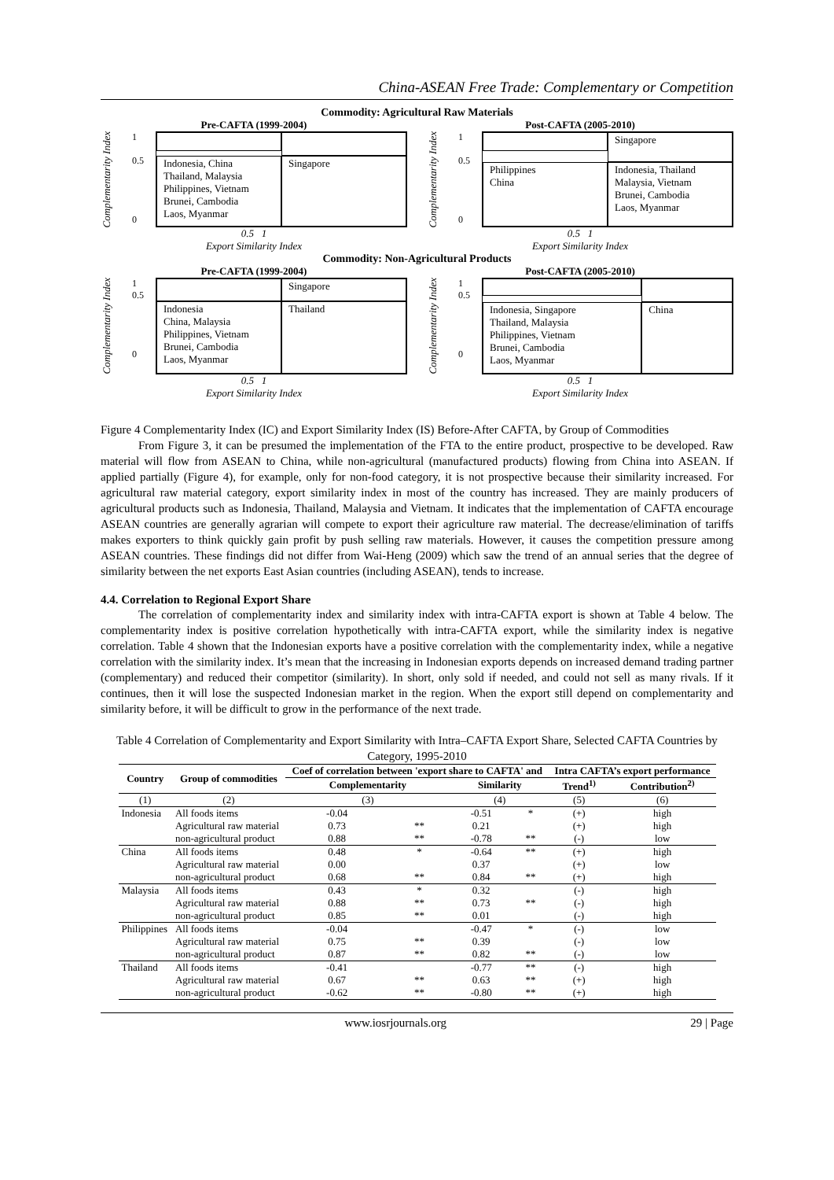China-ASEAN Free Trade: Complementary or Competition
Commodity: Agricultural Raw Materials
Pre-CAFTA (1999-2004)
Complementarity Index
1
0.5
0
Indonesia, China
Thailand, Malaysia
Philippines, Vietnam
Brunei, Cambodia
Laos, Myanmar
Singapore
0.5 1
Export Similarity Index
Post-CAFTA (2005-2010)
Complementarity Index
1
0.5
0
Singapore
Philippines
China
Indonesia, Thailand
Malaysia, Vietnam
Brunei, Cambodia
Laos, Myanmar
0.5 1
Export Similarity Index
Commodity: Non-Agricultural Products
Pre-CAFTA (1999-2004)
Complementarity Index
1
0.5
0
Singapore
Indonesia
China, Malaysia
Philippines, Vietnam
Brunei, Cambodia
Laos, Myanmar
Thailand
0.5 1
Export Similarity Index
Post-CAFTA (2005-2010)
Complementarity Index
1
0.5
0
Indonesia, Singapore
Thailand, Malaysia
Philippines, Vietnam
Brunei, Cambodia
Laos, Myanmar
China
0.5 1
Export Similarity Index
Figure 4 Complementarity Index (IC) and Export Similarity Index (IS) Before-After CAFTA, by Group of Commodities
From Figure 3, it can be presumed the implementation of the FTA to the entire product, prospective to be developed. Raw material will flow from ASEAN to China, while non-agricultural (manufactured products) flowing from China into ASEAN. If applied partially (Figure 4), for example, only for non-food category, it is not prospective because their similarity increased. For agricultural raw material category, export similarity index in most of the country has increased. They are mainly producers of agricultural products such as Indonesia, Thailand, Malaysia and Vietnam. It indicates that the implementation of CAFTA encourage ASEAN countries are generally agrarian will compete to export their agriculture raw material. The decrease/elimination of tariffs makes exporters to think quickly gain profit by push selling raw materials. However, it causes the competition pressure among ASEAN countries. These findings did not differ from Wai-Heng (2009) which saw the trend of an annual series that the degree of similarity between the net exports East Asian countries (including ASEAN), tends to increase.
4.4. Correlation to Regional Export Share
The correlation of complementarity index and similarity index with intra-CAFTA export is shown at Table 4 below. The complementarity index is positive correlation hypothetically with intra-CAFTA export, while the similarity index is negative correlation. Table 4 shown that the Indonesian exports have a positive correlation with the complementarity index, while a negative correlation with the similarity index. It’s mean that the increasing in Indonesian exports depends on increased demand trading partner (complementary) and reduced their competitor (similarity). In short, only sold if needed, and could not sell as many rivals. If it continues, then it will lose the suspected Indonesian market in the region. When the export still depend on complementarity and similarity before, it will be difficult to grow in the performance of the next trade.
Table 4 Correlation of Complementarity and Export Similarity with Intra–CAFTA Export Share, Selected CAFTA Countries by Category, 1995-2010
| Country | Group of commodities | Coef of correlation between 'export share to CAFTA' and | | | | Intra CAFTA’s export performance | |
| --- | --- | --- | --- | --- | --- | --- | --- |
| | | Complementarity | | Similarity | | Trend<sup>1)</sup> | Contribution<sup>2)</sup> |
| (1) | (2) | (3) | | (4) | | (5) | (6) |
| Indonesia | All foods items | -0.04 | | -0.51 | * | (+) | high |
| | Agricultural raw material | 0.73 | ** | 0.21 | | (+) | high |
| | non-agricultural product | 0.88 | ** | -0.78 | ** | (-) | low |
| China | All foods items | 0.48 | * | -0.64 | ** | (+) | high |
| | Agricultural raw material | 0.00 | | 0.37 | | (+) | low |
| | non-agricultural product | 0.68 | ** | 0.84 | ** | (+) | high |
| Malaysia | All foods items | 0.43 | * | 0.32 | | (-) | high |
| | Agricultural raw material | 0.88 | ** | 0.73 | ** | (-) | high |
| | non-agricultural product | 0.85 | ** | 0.01 | | (-) | high |
| Philippines | All foods items | -0.04 | | -0.47 | * | (-) | low |
| | Agricultural raw material | 0.75 | ** | 0.39 | | (-) | low |
| | non-agricultural product | 0.87 | ** | 0.82 | ** | (-) | low |
| Thailand | All foods items | -0.41 | | -0.77 | ** | (-) | high |
| | Agricultural raw material | 0.67 | ** | 0.63 | ** | (+) | high |
| | non-agricultural product | -0.62 | ** | -0.80 | ** | (+) | high |
www.iosrjournals.org 29 | Page